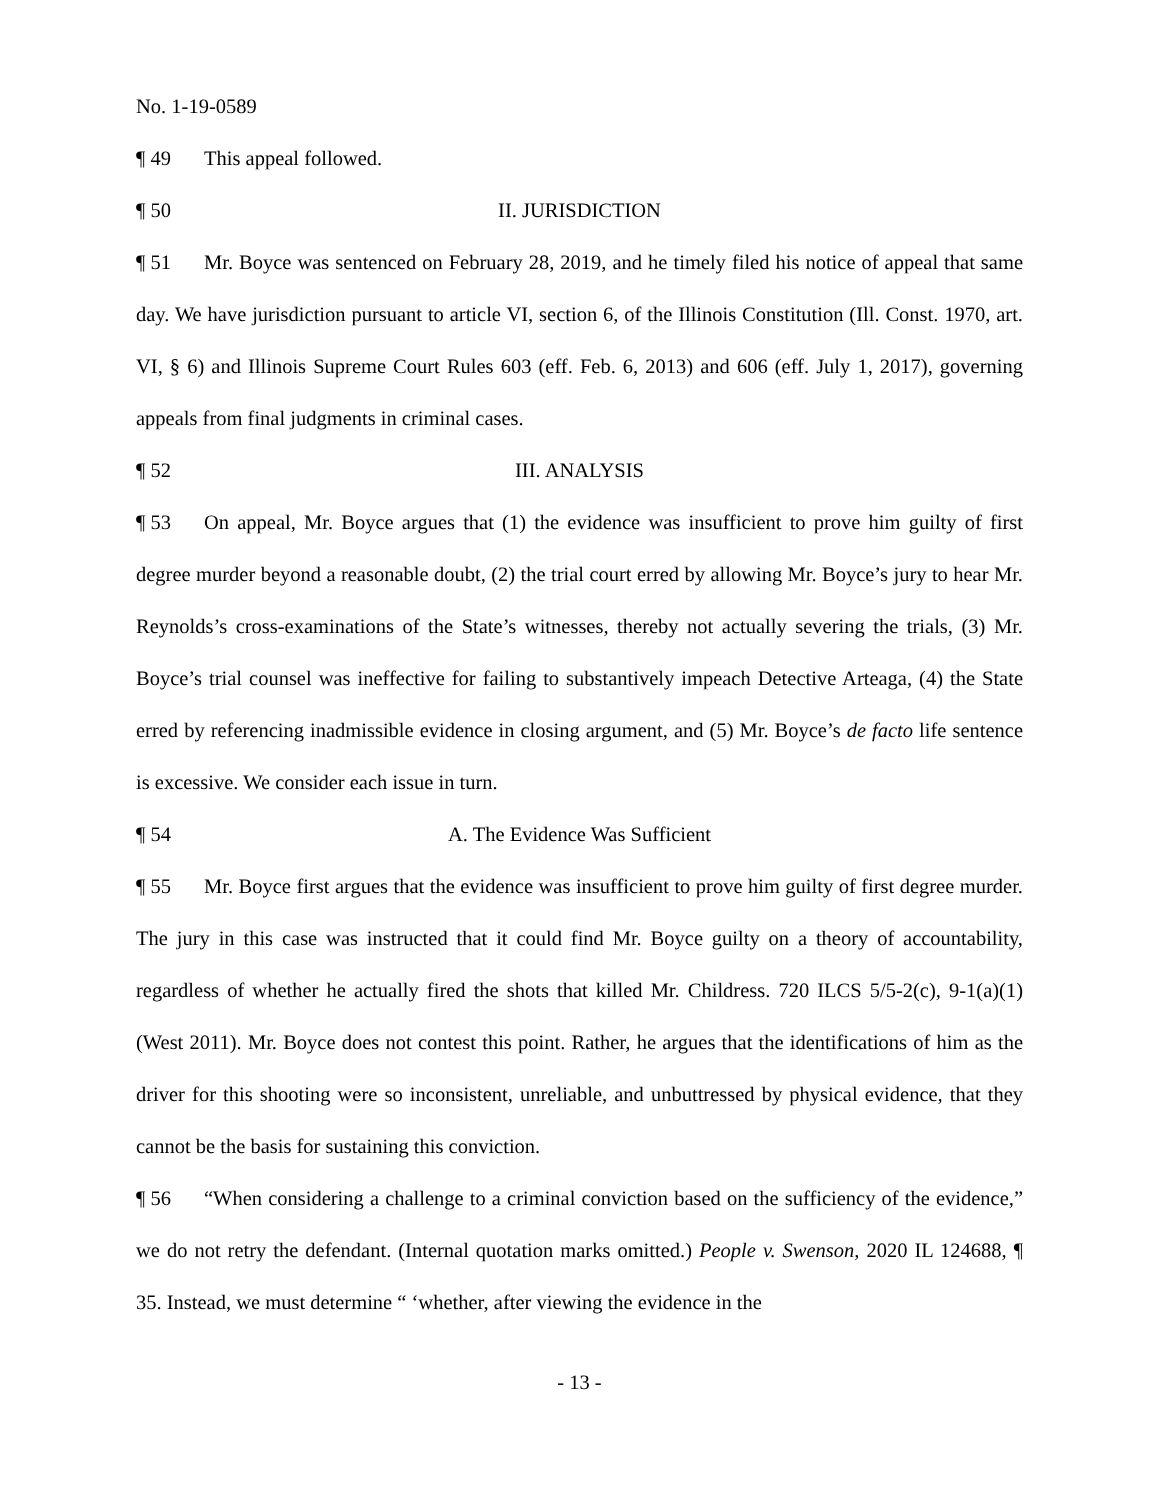No. 1-19-0589
¶ 49 This appeal followed.
¶ 50 II. JURISDICTION
¶ 51 Mr. Boyce was sentenced on February 28, 2019, and he timely filed his notice of appeal that same day. We have jurisdiction pursuant to article VI, section 6, of the Illinois Constitution (Ill. Const. 1970, art. VI, § 6) and Illinois Supreme Court Rules 603 (eff. Feb. 6, 2013) and 606 (eff. July 1, 2017), governing appeals from final judgments in criminal cases.
¶ 52 III. ANALYSIS
¶ 53 On appeal, Mr. Boyce argues that (1) the evidence was insufficient to prove him guilty of first degree murder beyond a reasonable doubt, (2) the trial court erred by allowing Mr. Boyce’s jury to hear Mr. Reynolds’s cross-examinations of the State’s witnesses, thereby not actually severing the trials, (3) Mr. Boyce’s trial counsel was ineffective for failing to substantively impeach Detective Arteaga, (4) the State erred by referencing inadmissible evidence in closing argument, and (5) Mr. Boyce’s de facto life sentence is excessive. We consider each issue in turn.
¶ 54 A. The Evidence Was Sufficient
¶ 55 Mr. Boyce first argues that the evidence was insufficient to prove him guilty of first degree murder. The jury in this case was instructed that it could find Mr. Boyce guilty on a theory of accountability, regardless of whether he actually fired the shots that killed Mr. Childress. 720 ILCS 5/5-2(c), 9-1(a)(1) (West 2011). Mr. Boyce does not contest this point. Rather, he argues that the identifications of him as the driver for this shooting were so inconsistent, unreliable, and unbuttressed by physical evidence, that they cannot be the basis for sustaining this conviction.
¶ 56 “When considering a challenge to a criminal conviction based on the sufficiency of the evidence,” we do not retry the defendant. (Internal quotation marks omitted.) People v. Swenson, 2020 IL 124688, ¶ 35. Instead, we must determine “ ‘whether, after viewing the evidence in the
- 13 -